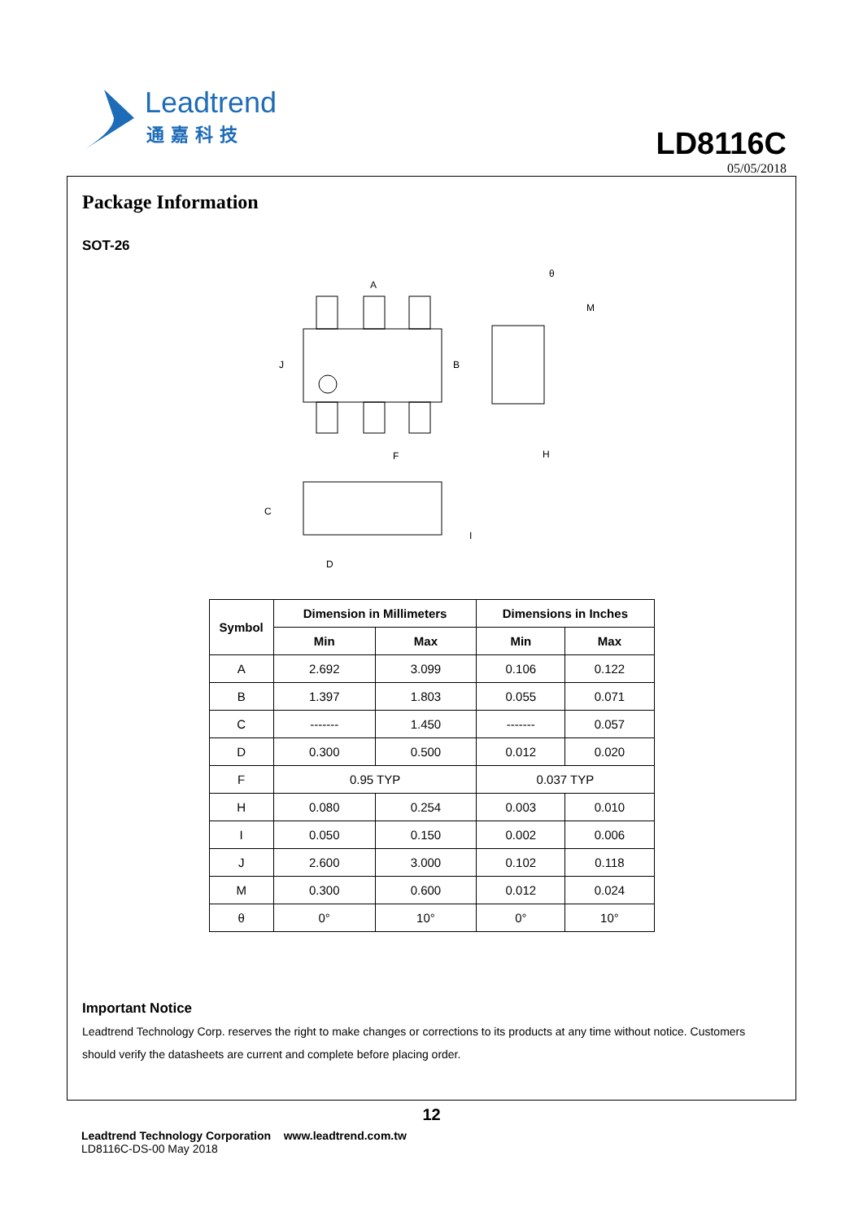Leadtrend
通嘉科技
LD8116C
05/05/2018
Package Information
SOT-26
A
J
B
F
M
H
θ
C
D
I
| Symbol | Dimension in Millimeters | | Dimensions in Inches | |
| --- | --- | --- | --- | --- |
| | Min | Max | Min | Max |
| A | 2.692 | 3.099 | 0.106 | 0.122 |
| B | 1.397 | 1.803 | 0.055 | 0.071 |
| C | ------- | 1.450 | ------- | 0.057 |
| D | 0.300 | 0.500 | 0.012 | 0.020 |
| F | 0.95 TYP | | 0.037 TYP | |
| H | 0.080 | 0.254 | 0.003 | 0.010 |
| I | 0.050 | 0.150 | 0.002 | 0.006 |
| J | 2.600 | 3.000 | 0.102 | 0.118 |
| M | 0.300 | 0.600 | 0.012 | 0.024 |
| θ | 0° | 10° | 0° | 10° |
Important Notice
Leadtrend Technology Corp. reserves the right to make changes or corrections to its products at any time without notice. Customers should verify the datasheets are current and complete before placing order.
12
Leadtrend Technology Corporation www.leadtrend.com.tw
LD8116C-DS-00 May 2018